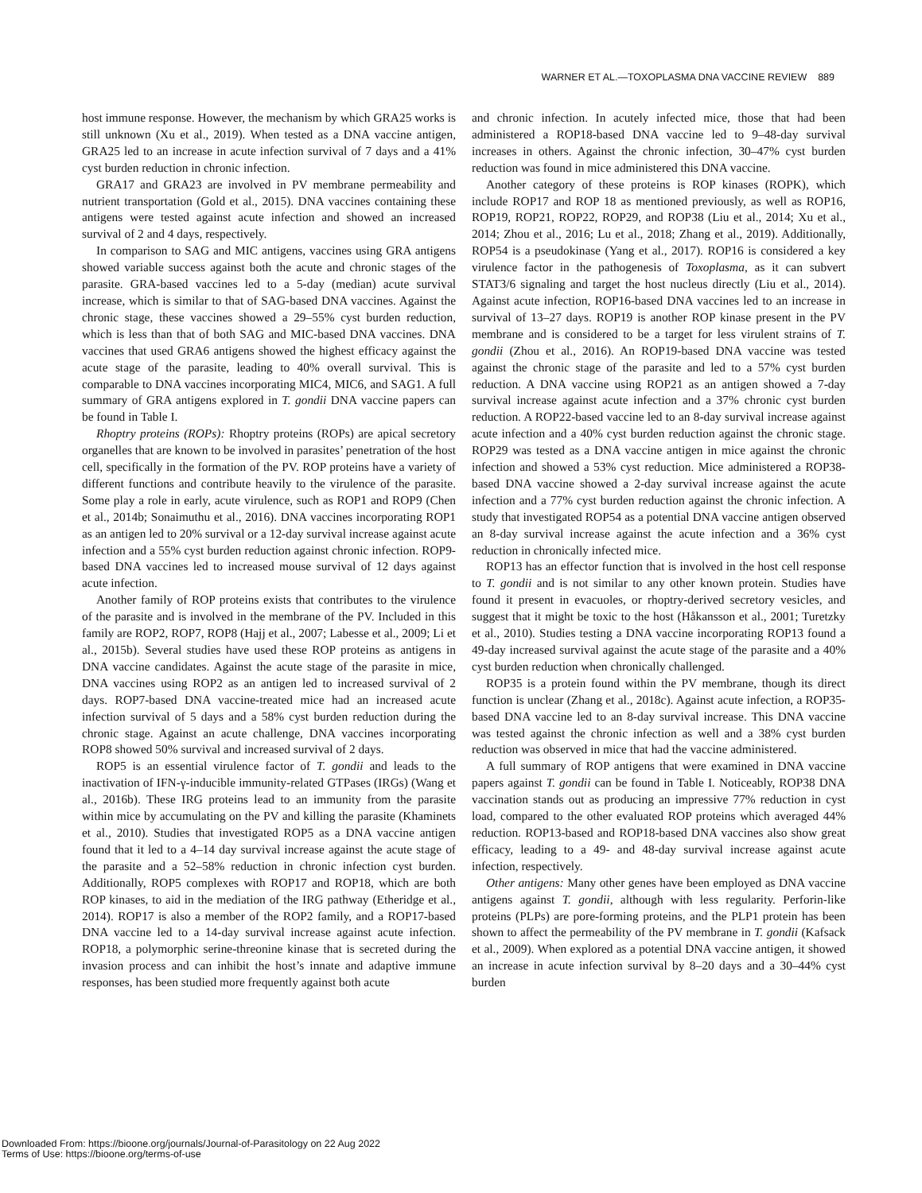WARNER ET AL.—TOXOPLASMA DNA VACCINE REVIEW 889
host immune response. However, the mechanism by which GRA25 works is still unknown (Xu et al., 2019). When tested as a DNA vaccine antigen, GRA25 led to an increase in acute infection survival of 7 days and a 41% cyst burden reduction in chronic infection.
GRA17 and GRA23 are involved in PV membrane permeability and nutrient transportation (Gold et al., 2015). DNA vaccines containing these antigens were tested against acute infection and showed an increased survival of 2 and 4 days, respectively.
In comparison to SAG and MIC antigens, vaccines using GRA antigens showed variable success against both the acute and chronic stages of the parasite. GRA-based vaccines led to a 5-day (median) acute survival increase, which is similar to that of SAG-based DNA vaccines. Against the chronic stage, these vaccines showed a 29–55% cyst burden reduction, which is less than that of both SAG and MIC-based DNA vaccines. DNA vaccines that used GRA6 antigens showed the highest efficacy against the acute stage of the parasite, leading to 40% overall survival. This is comparable to DNA vaccines incorporating MIC4, MIC6, and SAG1. A full summary of GRA antigens explored in T. gondii DNA vaccine papers can be found in Table I.
Rhoptry proteins (ROPs): Rhoptry proteins (ROPs) are apical secretory organelles that are known to be involved in parasites’ penetration of the host cell, specifically in the formation of the PV. ROP proteins have a variety of different functions and contribute heavily to the virulence of the parasite. Some play a role in early, acute virulence, such as ROP1 and ROP9 (Chen et al., 2014b; Sonaimuthu et al., 2016). DNA vaccines incorporating ROP1 as an antigen led to 20% survival or a 12-day survival increase against acute infection and a 55% cyst burden reduction against chronic infection. ROP9-based DNA vaccines led to increased mouse survival of 12 days against acute infection.
Another family of ROP proteins exists that contributes to the virulence of the parasite and is involved in the membrane of the PV. Included in this family are ROP2, ROP7, ROP8 (Hajj et al., 2007; Labesse et al., 2009; Li et al., 2015b). Several studies have used these ROP proteins as antigens in DNA vaccine candidates. Against the acute stage of the parasite in mice, DNA vaccines using ROP2 as an antigen led to increased survival of 2 days. ROP7-based DNA vaccine-treated mice had an increased acute infection survival of 5 days and a 58% cyst burden reduction during the chronic stage. Against an acute challenge, DNA vaccines incorporating ROP8 showed 50% survival and increased survival of 2 days.
ROP5 is an essential virulence factor of T. gondii and leads to the inactivation of IFN-γ-inducible immunity-related GTPases (IRGs) (Wang et al., 2016b). These IRG proteins lead to an immunity from the parasite within mice by accumulating on the PV and killing the parasite (Khaminets et al., 2010). Studies that investigated ROP5 as a DNA vaccine antigen found that it led to a 4–14 day survival increase against the acute stage of the parasite and a 52–58% reduction in chronic infection cyst burden. Additionally, ROP5 complexes with ROP17 and ROP18, which are both ROP kinases, to aid in the mediation of the IRG pathway (Etheridge et al., 2014). ROP17 is also a member of the ROP2 family, and a ROP17-based DNA vaccine led to a 14-day survival increase against acute infection. ROP18, a polymorphic serine-threonine kinase that is secreted during the invasion process and can inhibit the host’s innate and adaptive immune responses, has been studied more frequently against both acute
and chronic infection. In acutely infected mice, those that had been administered a ROP18-based DNA vaccine led to 9–48-day survival increases in others. Against the chronic infection, 30–47% cyst burden reduction was found in mice administered this DNA vaccine.
Another category of these proteins is ROP kinases (ROPK), which include ROP17 and ROP 18 as mentioned previously, as well as ROP16, ROP19, ROP21, ROP22, ROP29, and ROP38 (Liu et al., 2014; Xu et al., 2014; Zhou et al., 2016; Lu et al., 2018; Zhang et al., 2019). Additionally, ROP54 is a pseudokinase (Yang et al., 2017). ROP16 is considered a key virulence factor in the pathogenesis of Toxoplasma, as it can subvert STAT3/6 signaling and target the host nucleus directly (Liu et al., 2014). Against acute infection, ROP16-based DNA vaccines led to an increase in survival of 13–27 days. ROP19 is another ROP kinase present in the PV membrane and is considered to be a target for less virulent strains of T. gondii (Zhou et al., 2016). An ROP19-based DNA vaccine was tested against the chronic stage of the parasite and led to a 57% cyst burden reduction. A DNA vaccine using ROP21 as an antigen showed a 7-day survival increase against acute infection and a 37% chronic cyst burden reduction. A ROP22-based vaccine led to an 8-day survival increase against acute infection and a 40% cyst burden reduction against the chronic stage. ROP29 was tested as a DNA vaccine antigen in mice against the chronic infection and showed a 53% cyst reduction. Mice administered a ROP38-based DNA vaccine showed a 2-day survival increase against the acute infection and a 77% cyst burden reduction against the chronic infection. A study that investigated ROP54 as a potential DNA vaccine antigen observed an 8-day survival increase against the acute infection and a 36% cyst reduction in chronically infected mice.
ROP13 has an effector function that is involved in the host cell response to T. gondii and is not similar to any other known protein. Studies have found it present in evacuoles, or rhoptry-derived secretory vesicles, and suggest that it might be toxic to the host (Håkansson et al., 2001; Turetzky et al., 2010). Studies testing a DNA vaccine incorporating ROP13 found a 49-day increased survival against the acute stage of the parasite and a 40% cyst burden reduction when chronically challenged.
ROP35 is a protein found within the PV membrane, though its direct function is unclear (Zhang et al., 2018c). Against acute infection, a ROP35-based DNA vaccine led to an 8-day survival increase. This DNA vaccine was tested against the chronic infection as well and a 38% cyst burden reduction was observed in mice that had the vaccine administered.
A full summary of ROP antigens that were examined in DNA vaccine papers against T. gondii can be found in Table I. Noticeably, ROP38 DNA vaccination stands out as producing an impressive 77% reduction in cyst load, compared to the other evaluated ROP proteins which averaged 44% reduction. ROP13-based and ROP18-based DNA vaccines also show great efficacy, leading to a 49- and 48-day survival increase against acute infection, respectively.
Other antigens: Many other genes have been employed as DNA vaccine antigens against T. gondii, although with less regularity. Perforin-like proteins (PLPs) are pore-forming proteins, and the PLP1 protein has been shown to affect the permeability of the PV membrane in T. gondii (Kafsack et al., 2009). When explored as a potential DNA vaccine antigen, it showed an increase in acute infection survival by 8–20 days and a 30–44% cyst burden
Downloaded From: https://bioone.org/journals/Journal-of-Parasitology on 22 Aug 2022
Terms of Use: https://bioone.org/terms-of-use